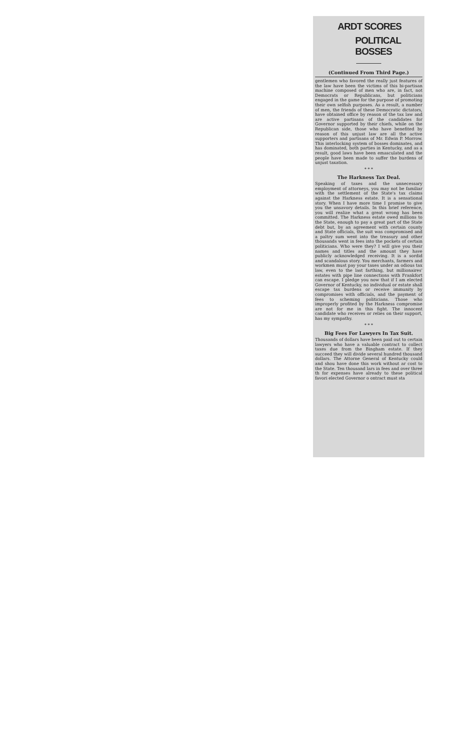ARDT SCORES
POLITICAL BOSSES
(Continued From Third Page.)
gentlemen who favored the really just features of the law have been the victims of this bi-partisan machine composed of men who are, in fact, not Democrats or Republicans, but politicians engaged in the game for the purpose of promoting their own selfish purposes. As a result, a number of men, the friends of these Democratic dictators, have obtained office by reason of the tax law and are active partisans of the candidates for Governor supported by their chiefs, while on the Republican side, those who have benefited by reason of this unjust law are all the active supporters and partisans of Mr. Edwin P. Morrow. This interlocking system of bosses dominates, and has dominated, both parties in Kentucky, and as a result, good laws have been emasculated and the people have been made to suffer the burdens of unjust taxation.
* * *
The Harkness Tax Deal.
Speaking of taxes and the unnecessary employment of attorneys, you may not be familiar with the settlement of the State's tax claims against the Harkness estate. It is a sensational story. When I have more time I promise to give you the unsavory details. In this brief reference, you will realize what a great wrong has been committed. The Harkness estate owed millions to the State, enough to pay a great part of the State debt but, by an agreement with certain county and State officials, the suit was compromised and a paltry sum went into the treasury and other thousands went in fees into the pockets of certain politicians. Who were they? I will give you their names and titles and the amount they have publicly acknowledged receiving. It is a sordid and scandalous story. You merchants, farmers and workmen must pay your taxes under an odious tax law, even to the last farthing, but millionaires' estates with pipe line connections with Frankfort can escape. I pledge you now that if I am elected Governor of Kentucky, no individual or estate shall escape tax burdens or receive immunity by compromises with officials, and the payment of fees to scheming politicians. Those who improperly profited by the Harkness compromise are not for me in this fight. The innocent candidate who receives or relies on their support, has my sympathy.
* * *
Big Fees For Lawyers In Tax Suit.
Thousands of dollars have been paid out to certain lawyers who have a valuable contract to collect taxes due from the Bingham estate. If they succeed they will divide several hundred thousand dollars. The Attorne General of Kentucky could and shou have done this work without ar cost to the State. Ten thousand lars in fees and over three th for expenses have already to these political favori elected Governor o ontract must sta